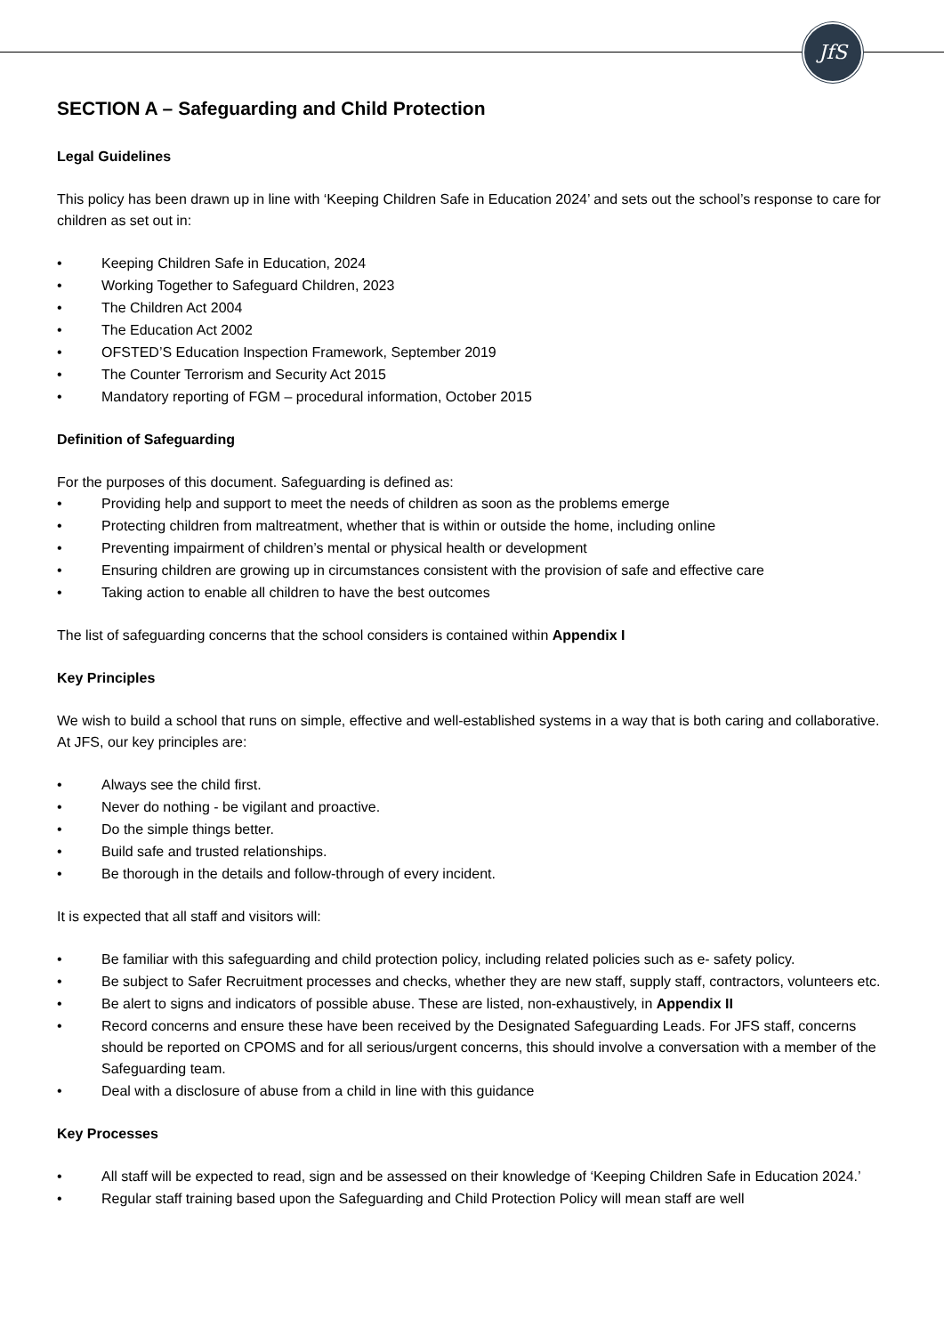JfS
SECTION A – Safeguarding and Child Protection
Legal Guidelines
This policy has been drawn up in line with ‘Keeping Children Safe in Education 2024’ and sets out the school’s response to care for children as set out in:
• Keeping Children Safe in Education, 2024
• Working Together to Safeguard Children, 2023
• The Children Act 2004
• The Education Act 2002
• OFSTED’S Education Inspection Framework, September 2019
• The Counter Terrorism and Security Act 2015
• Mandatory reporting of FGM – procedural information, October 2015
Definition of Safeguarding
For the purposes of this document. Safeguarding is defined as:
• Providing help and support to meet the needs of children as soon as the problems emerge
• Protecting children from maltreatment, whether that is within or outside the home, including online
• Preventing impairment of children’s mental or physical health or development
• Ensuring children are growing up in circumstances consistent with the provision of safe and effective care
• Taking action to enable all children to have the best outcomes
The list of safeguarding concerns that the school considers is contained within Appendix I
Key Principles
We wish to build a school that runs on simple, effective and well-established systems in a way that is both caring and collaborative. At JFS, our key principles are:
• Always see the child first.
• Never do nothing - be vigilant and proactive.
• Do the simple things better.
• Build safe and trusted relationships.
• Be thorough in the details and follow-through of every incident.
It is expected that all staff and visitors will:
• Be familiar with this safeguarding and child protection policy, including related policies such as e- safety policy.
• Be subject to Safer Recruitment processes and checks, whether they are new staff, supply staff, contractors, volunteers etc.
• Be alert to signs and indicators of possible abuse. These are listed, non-exhaustively, in Appendix II
• Record concerns and ensure these have been received by the Designated Safeguarding Leads. For JFS staff, concerns should be reported on CPOMS and for all serious/urgent concerns, this should involve a conversation with a member of the Safeguarding team.
• Deal with a disclosure of abuse from a child in line with this guidance
Key Processes
• All staff will be expected to read, sign and be assessed on their knowledge of ‘Keeping Children Safe in Education 2024.’
• Regular staff training based upon the Safeguarding and Child Protection Policy will mean staff are well